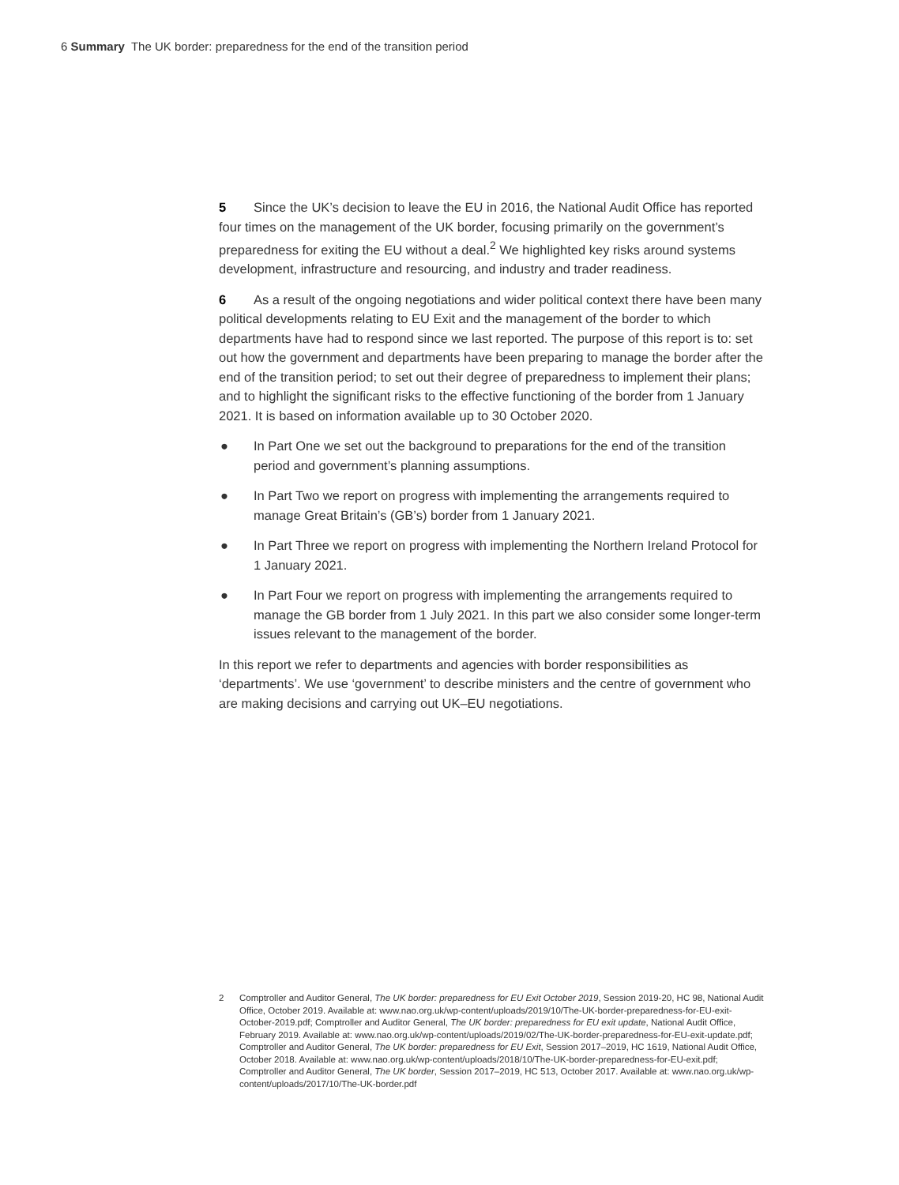6 Summary The UK border: preparedness for the end of the transition period
5 Since the UK’s decision to leave the EU in 2016, the National Audit Office has reported four times on the management of the UK border, focusing primarily on the government’s preparedness for exiting the EU without a deal.<sup>2</sup> We highlighted key risks around systems development, infrastructure and resourcing, and industry and trader readiness.
6 As a result of the ongoing negotiations and wider political context there have been many political developments relating to EU Exit and the management of the border to which departments have had to respond since we last reported. The purpose of this report is to: set out how the government and departments have been preparing to manage the border after the end of the transition period; to set out their degree of preparedness to implement their plans; and to highlight the significant risks to the effective functioning of the border from 1 January 2021. It is based on information available up to 30 October 2020.
● In Part One we set out the background to preparations for the end of the transition period and government’s planning assumptions.
● In Part Two we report on progress with implementing the arrangements required to manage Great Britain’s (GB’s) border from 1 January 2021.
● In Part Three we report on progress with implementing the Northern Ireland Protocol for 1 January 2021.
● In Part Four we report on progress with implementing the arrangements required to manage the GB border from 1 July 2021. In this part we also consider some longer-term issues relevant to the management of the border.
In this report we refer to departments and agencies with border responsibilities as ‘departments’. We use ‘government’ to describe ministers and the centre of government who are making decisions and carrying out UK–EU negotiations.
2 Comptroller and Auditor General, The UK border: preparedness for EU Exit October 2019, Session 2019-20, HC 98, National Audit Office, October 2019. Available at: www.nao.org.uk/wp-content/uploads/2019/10/The-UK-border-preparedness-for-EU-exit-October-2019.pdf; Comptroller and Auditor General, The UK border: preparedness for EU exit update, National Audit Office, February 2019. Available at: www.nao.org.uk/wp-content/uploads/2019/02/The-UK-border-preparedness-for-EU-exit-update.pdf; Comptroller and Auditor General, The UK border: preparedness for EU Exit, Session 2017–2019, HC 1619, National Audit Office, October 2018. Available at: www.nao.org.uk/wp-content/uploads/2018/10/The-UK-border-preparedness-for-EU-exit.pdf; Comptroller and Auditor General, The UK border, Session 2017–2019, HC 513, October 2017. Available at: www.nao.org.uk/wp-content/uploads/2017/10/The-UK-border.pdf